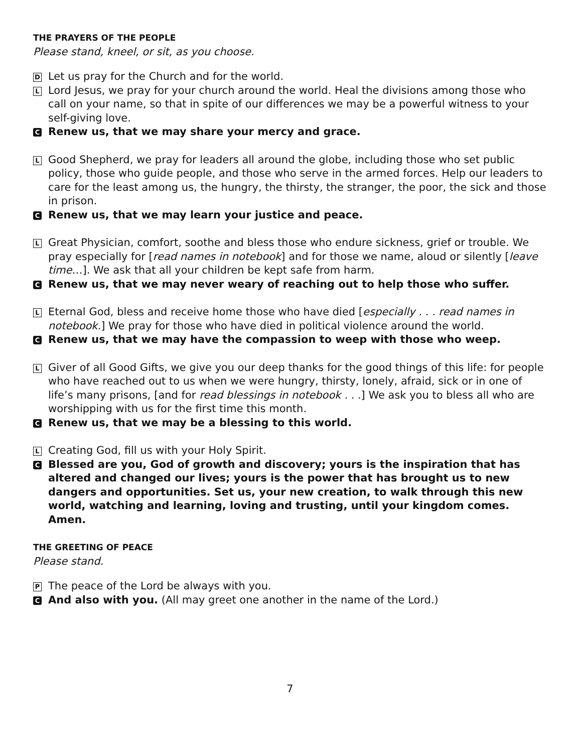THE PRAYERS OF THE PEOPLE
Please stand, kneel, or sit, as you choose.
D Let us pray for the Church and for the world.
L Lord Jesus, we pray for your church around the world. Heal the divisions among those who call on your name, so that in spite of our differences we may be a powerful witness to your self-giving love.
C Renew us, that we may share your mercy and grace.
L Good Shepherd, we pray for leaders all around the globe, including those who set public policy, those who guide people, and those who serve in the armed forces. Help our leaders to care for the least among us, the hungry, the thirsty, the stranger, the poor, the sick and those in prison.
C Renew us, that we may learn your justice and peace.
L Great Physician, comfort, soothe and bless those who endure sickness, grief or trouble. We pray especially for [read names in notebook] and for those we name, aloud or silently [leave time…]. We ask that all your children be kept safe from harm.
C Renew us, that we may never weary of reaching out to help those who suffer.
L Eternal God, bless and receive home those who have died [especially . . . read names in notebook.] We pray for those who have died in political violence around the world.
C Renew us, that we may have the compassion to weep with those who weep.
L Giver of all Good Gifts, we give you our deep thanks for the good things of this life: for people who have reached out to us when we were hungry, thirsty, lonely, afraid, sick or in one of life’s many prisons, [and for read blessings in notebook . . .] We ask you to bless all who are worshipping with us for the first time this month.
C Renew us, that we may be a blessing to this world.
L Creating God, fill us with your Holy Spirit.
C Blessed are you, God of growth and discovery; yours is the inspiration that has altered and changed our lives; yours is the power that has brought us to new dangers and opportunities. Set us, your new creation, to walk through this new world, watching and learning, loving and trusting, until your kingdom comes. Amen.
THE GREETING OF PEACE
Please stand.
P The peace of the Lord be always with you.
C And also with you. (All may greet one another in the name of the Lord.)
7